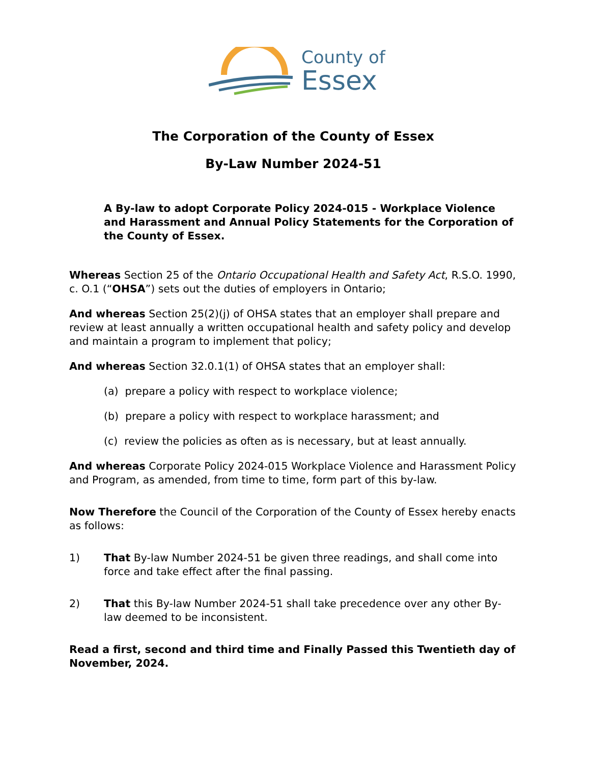County of
Essex
The Corporation of the County of Essex
By-Law Number 2024-51
A By-law to adopt Corporate Policy 2024-015 - Workplace Violence and Harassment and Annual Policy Statements for the Corporation of the County of Essex.
Whereas Section 25 of the Ontario Occupational Health and Safety Act, R.S.O. 1990, c. O.1 (“OHSA”) sets out the duties of employers in Ontario;
And whereas Section 25(2)(j) of OHSA states that an employer shall prepare and review at least annually a written occupational health and safety policy and develop and maintain a program to implement that policy;
And whereas Section 32.0.1(1) of OHSA states that an employer shall:
(a) prepare a policy with respect to workplace violence;
(b) prepare a policy with respect to workplace harassment; and
(c) review the policies as often as is necessary, but at least annually.
And whereas Corporate Policy 2024-015 Workplace Violence and Harassment Policy and Program, as amended, from time to time, form part of this by-law.
Now Therefore the Council of the Corporation of the County of Essex hereby enacts as follows:
1) That By-law Number 2024-51 be given three readings, and shall come into force and take effect after the final passing.
2) That this By-law Number 2024-51 shall take precedence over any other By-law deemed to be inconsistent.
Read a first, second and third time and Finally Passed this Twentieth day of November, 2024.